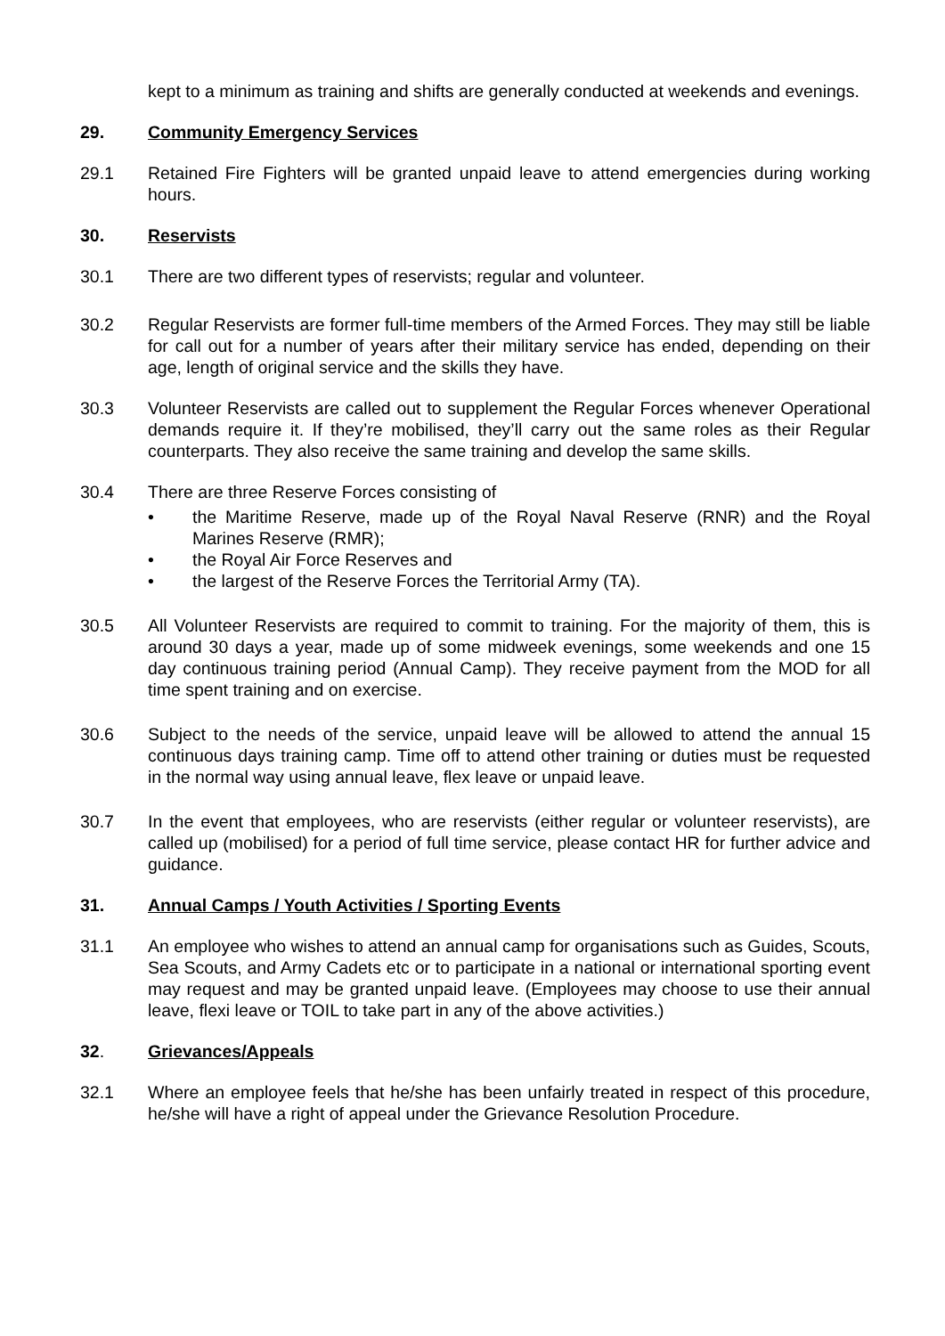kept to a minimum as training and shifts are generally conducted at weekends and evenings.
29. Community Emergency Services
29.1 Retained Fire Fighters will be granted unpaid leave to attend emergencies during working hours.
30. Reservists
30.1 There are two different types of reservists; regular and volunteer.
30.2 Regular Reservists are former full-time members of the Armed Forces. They may still be liable for call out for a number of years after their military service has ended, depending on their age, length of original service and the skills they have.
30.3 Volunteer Reservists are called out to supplement the Regular Forces whenever Operational demands require it. If they’re mobilised, they’ll carry out the same roles as their Regular counterparts. They also receive the same training and develop the same skills.
30.4 There are three Reserve Forces consisting of
• the Maritime Reserve, made up of the Royal Naval Reserve (RNR) and the Royal Marines Reserve (RMR);
• the Royal Air Force Reserves and
• the largest of the Reserve Forces the Territorial Army (TA).
30.5 All Volunteer Reservists are required to commit to training. For the majority of them, this is around 30 days a year, made up of some midweek evenings, some weekends and one 15 day continuous training period (Annual Camp). They receive payment from the MOD for all time spent training and on exercise.
30.6 Subject to the needs of the service, unpaid leave will be allowed to attend the annual 15 continuous days training camp. Time off to attend other training or duties must be requested in the normal way using annual leave, flex leave or unpaid leave.
30.7 In the event that employees, who are reservists (either regular or volunteer reservists), are called up (mobilised) for a period of full time service, please contact HR for further advice and guidance.
31. Annual Camps / Youth Activities / Sporting Events
31.1 An employee who wishes to attend an annual camp for organisations such as Guides, Scouts, Sea Scouts, and Army Cadets etc or to participate in a national or international sporting event may request and may be granted unpaid leave. (Employees may choose to use their annual leave, flexi leave or TOIL to take part in any of the above activities.)
32. Grievances/Appeals
32.1 Where an employee feels that he/she has been unfairly treated in respect of this procedure, he/she will have a right of appeal under the Grievance Resolution Procedure.